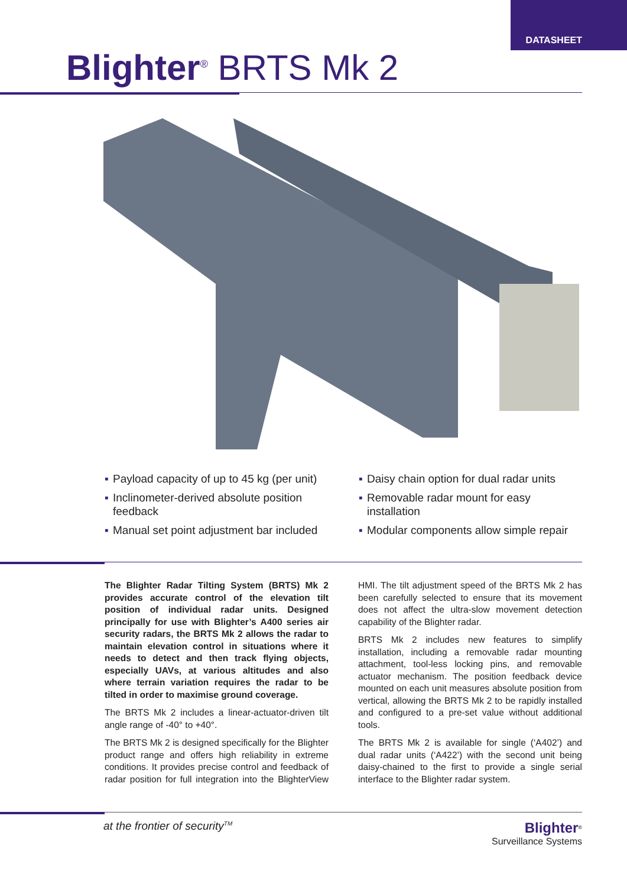DATASHEET
Blighter<sup>®</sup> BRTS Mk 2
▪ Payload capacity of up to 45 kg (per unit)
▪ Inclinometer-derived absolute position feedback
▪ Manual set point adjustment bar included
▪ Daisy chain option for dual radar units
▪ Removable radar mount for easy installation
▪ Modular components allow simple repair
The Blighter Radar Tilting System (BRTS) Mk 2 provides accurate control of the elevation tilt position of individual radar units. Designed principally for use with Blighter’s A400 series air security radars, the BRTS Mk 2 allows the radar to maintain elevation control in situations where it needs to detect and then track flying objects, especially UAVs, at various altitudes and also where terrain variation requires the radar to be tilted in order to maximise ground coverage.
The BRTS Mk 2 includes a linear-actuator-driven tilt angle range of -40° to +40°.
The BRTS Mk 2 is designed specifically for the Blighter product range and offers high reliability in extreme conditions. It provides precise control and feedback of radar position for full integration into the BlighterView HMI. The tilt adjustment speed of the BRTS Mk 2 has been carefully selected to ensure that its movement does not affect the ultra-slow movement detection capability of the Blighter radar.
BRTS Mk 2 includes new features to simplify installation, including a removable radar mounting attachment, tool-less locking pins, and removable actuator mechanism. The position feedback device mounted on each unit measures absolute position from vertical, allowing the BRTS Mk 2 to be rapidly installed and configured to a pre-set value without additional tools.
The BRTS Mk 2 is available for single (‘A402’) and dual radar units (‘A422’) with the second unit being daisy-chained to the first to provide a single serial interface to the Blighter radar system.
at the frontier of security<sup>TM</sup>
Blighter<sup>®</sup>
Surveillance Systems